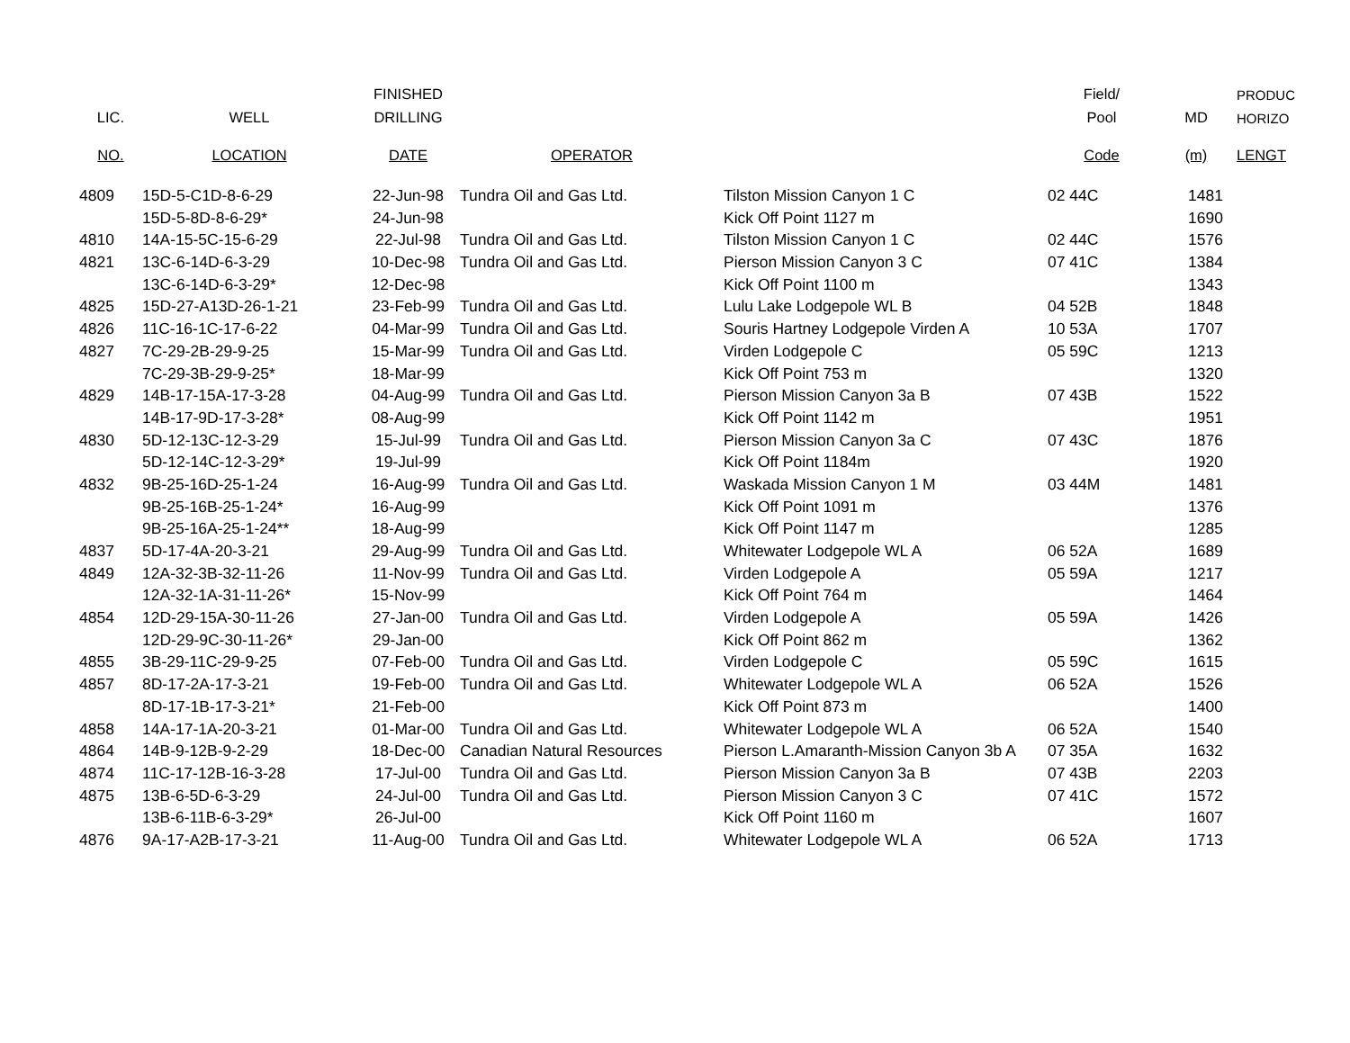| | | FINISHED | | | Field/ | | PRODUC |
| --- | --- | --- | --- | --- | --- | --- | --- |
| LIC. | WELL | DRILLING | | | Pool | MD | HORIZO |
| NO. | LOCATION | DATE | OPERATOR | | Code | (m) | LENGT |
| 4809 | 15D-5-C1D-8-6-29 | 22-Jun-98 | Tundra Oil and Gas Ltd. | Tilston Mission Canyon 1 C | 02 44C | 1481 | |
| | 15D-5-8D-8-6-29* | 24-Jun-98 | | Kick Off Point 1127 m | | 1690 | |
| 4810 | 14A-15-5C-15-6-29 | 22-Jul-98 | Tundra Oil and Gas Ltd. | Tilston Mission Canyon 1 C | 02 44C | 1576 | |
| 4821 | 13C-6-14D-6-3-29 | 10-Dec-98 | Tundra Oil and Gas Ltd. | Pierson Mission Canyon 3 C | 07 41C | 1384 | |
| | 13C-6-14D-6-3-29* | 12-Dec-98 | | Kick Off Point 1100 m | | 1343 | |
| 4825 | 15D-27-A13D-26-1-21 | 23-Feb-99 | Tundra Oil and Gas Ltd. | Lulu Lake Lodgepole WL B | 04 52B | 1848 | |
| 4826 | 11C-16-1C-17-6-22 | 04-Mar-99 | Tundra Oil and Gas Ltd. | Souris Hartney Lodgepole Virden A | 10 53A | 1707 | |
| 4827 | 7C-29-2B-29-9-25 | 15-Mar-99 | Tundra Oil and Gas Ltd. | Virden Lodgepole C | 05 59C | 1213 | |
| | 7C-29-3B-29-9-25* | 18-Mar-99 | | Kick Off Point 753 m | | 1320 | |
| 4829 | 14B-17-15A-17-3-28 | 04-Aug-99 | Tundra Oil and Gas Ltd. | Pierson Mission Canyon 3a B | 07 43B | 1522 | |
| | 14B-17-9D-17-3-28* | 08-Aug-99 | | Kick Off Point 1142 m | | 1951 | |
| 4830 | 5D-12-13C-12-3-29 | 15-Jul-99 | Tundra Oil and Gas Ltd. | Pierson Mission Canyon 3a C | 07 43C | 1876 | |
| | 5D-12-14C-12-3-29* | 19-Jul-99 | | Kick Off Point 1184m | | 1920 | |
| 4832 | 9B-25-16D-25-1-24 | 16-Aug-99 | Tundra Oil and Gas Ltd. | Waskada Mission Canyon 1 M | 03 44M | 1481 | |
| | 9B-25-16B-25-1-24* | 16-Aug-99 | | Kick Off Point 1091 m | | 1376 | |
| | 9B-25-16A-25-1-24** | 18-Aug-99 | | Kick Off Point 1147 m | | 1285 | |
| 4837 | 5D-17-4A-20-3-21 | 29-Aug-99 | Tundra Oil and Gas Ltd. | Whitewater Lodgepole WL A | 06 52A | 1689 | |
| 4849 | 12A-32-3B-32-11-26 | 11-Nov-99 | Tundra Oil and Gas Ltd. | Virden Lodgepole A | 05 59A | 1217 | |
| | 12A-32-1A-31-11-26* | 15-Nov-99 | | Kick Off Point 764 m | | 1464 | |
| 4854 | 12D-29-15A-30-11-26 | 27-Jan-00 | Tundra Oil and Gas Ltd. | Virden Lodgepole A | 05 59A | 1426 | |
| | 12D-29-9C-30-11-26* | 29-Jan-00 | | Kick Off Point 862 m | | 1362 | |
| 4855 | 3B-29-11C-29-9-25 | 07-Feb-00 | Tundra Oil and Gas Ltd. | Virden Lodgepole C | 05 59C | 1615 | |
| 4857 | 8D-17-2A-17-3-21 | 19-Feb-00 | Tundra Oil and Gas Ltd. | Whitewater Lodgepole WL A | 06 52A | 1526 | |
| | 8D-17-1B-17-3-21* | 21-Feb-00 | | Kick Off Point 873 m | | 1400 | |
| 4858 | 14A-17-1A-20-3-21 | 01-Mar-00 | Tundra Oil and Gas Ltd. | Whitewater Lodgepole WL A | 06 52A | 1540 | |
| 4864 | 14B-9-12B-9-2-29 | 18-Dec-00 | Canadian Natural Resources | Pierson L.Amaranth-Mission Canyon 3b A | 07 35A | 1632 | |
| 4874 | 11C-17-12B-16-3-28 | 17-Jul-00 | Tundra Oil and Gas Ltd. | Pierson Mission Canyon 3a B | 07 43B | 2203 | |
| 4875 | 13B-6-5D-6-3-29 | 24-Jul-00 | Tundra Oil and Gas Ltd. | Pierson Mission Canyon 3 C | 07 41C | 1572 | |
| | 13B-6-11B-6-3-29* | 26-Jul-00 | | Kick Off Point 1160 m | | 1607 | |
| 4876 | 9A-17-A2B-17-3-21 | 11-Aug-00 | Tundra Oil and Gas Ltd. | Whitewater Lodgepole WL A | 06 52A | 1713 | |